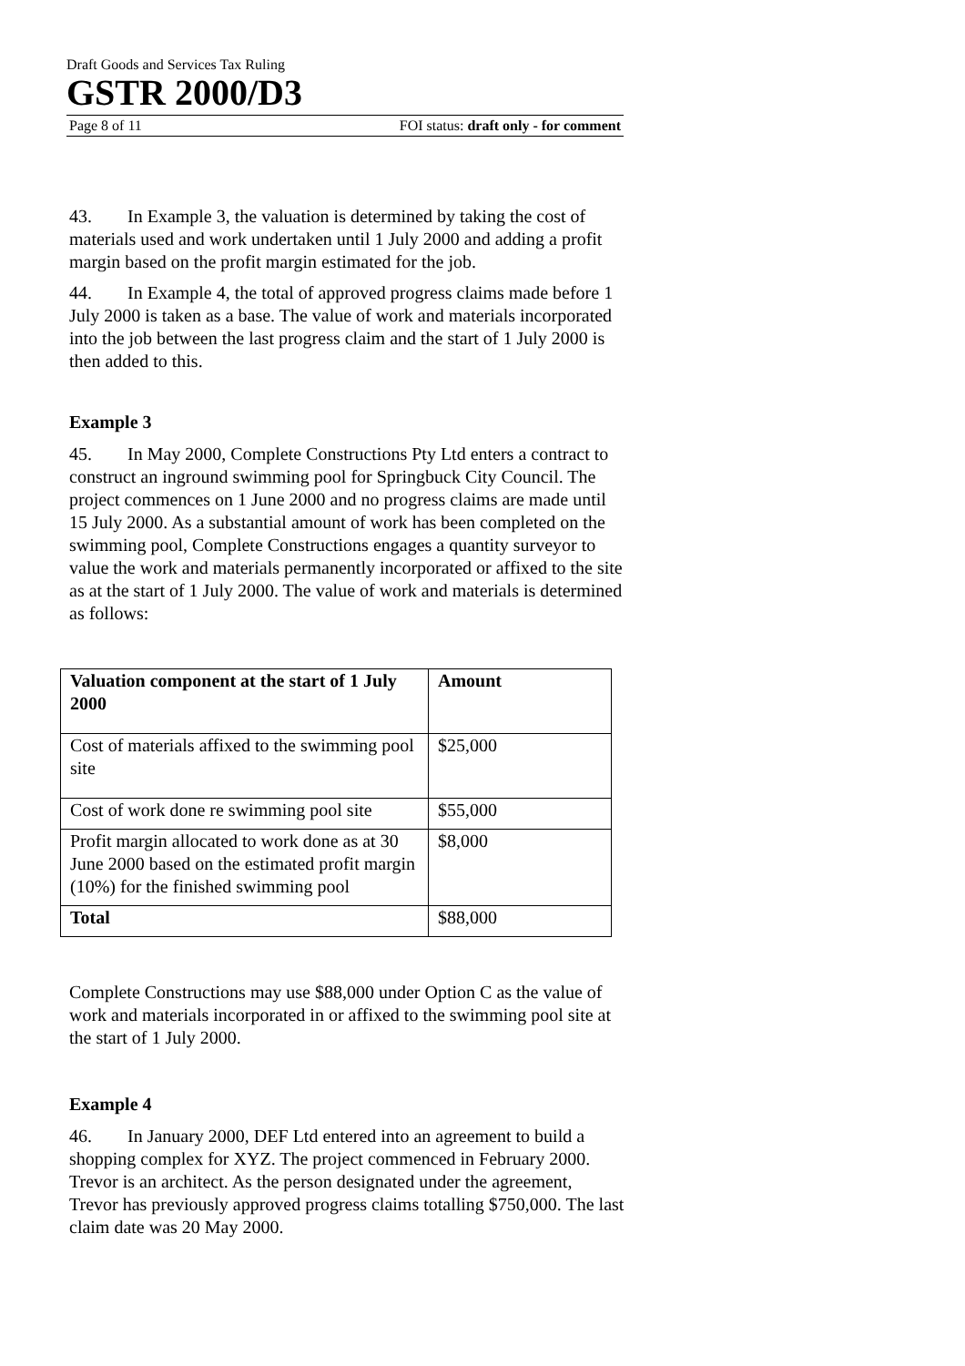Draft Goods and Services Tax Ruling
GSTR 2000/D3
Page 8 of 11 FOI status: draft only - for comment
43. In Example 3, the valuation is determined by taking the cost of materials used and work undertaken until 1 July 2000 and adding a profit margin based on the profit margin estimated for the job.
44. In Example 4, the total of approved progress claims made before 1 July 2000 is taken as a base. The value of work and materials incorporated into the job between the last progress claim and the start of 1 July 2000 is then added to this.
Example 3
45. In May 2000, Complete Constructions Pty Ltd enters a contract to construct an inground swimming pool for Springbuck City Council. The project commences on 1 June 2000 and no progress claims are made until 15 July 2000. As a substantial amount of work has been completed on the swimming pool, Complete Constructions engages a quantity surveyor to value the work and materials permanently incorporated or affixed to the site as at the start of 1 July 2000. The value of work and materials is determined as follows:
| Valuation component at the start of 1 July 2000 | Amount |
| Cost of materials affixed to the swimming pool site | $25,000 |
| Cost of work done re swimming pool site | $55,000 |
| Profit margin allocated to work done as at 30 June 2000 based on the estimated profit margin (10%) for the finished swimming pool | $8,000 |
| Total | $88,000 |
Complete Constructions may use $88,000 under Option C as the value of work and materials incorporated in or affixed to the swimming pool site at the start of 1 July 2000.
Example 4
46. In January 2000, DEF Ltd entered into an agreement to build a shopping complex for XYZ. The project commenced in February 2000. Trevor is an architect. As the person designated under the agreement, Trevor has previously approved progress claims totalling $750,000. The last claim date was 20 May 2000.